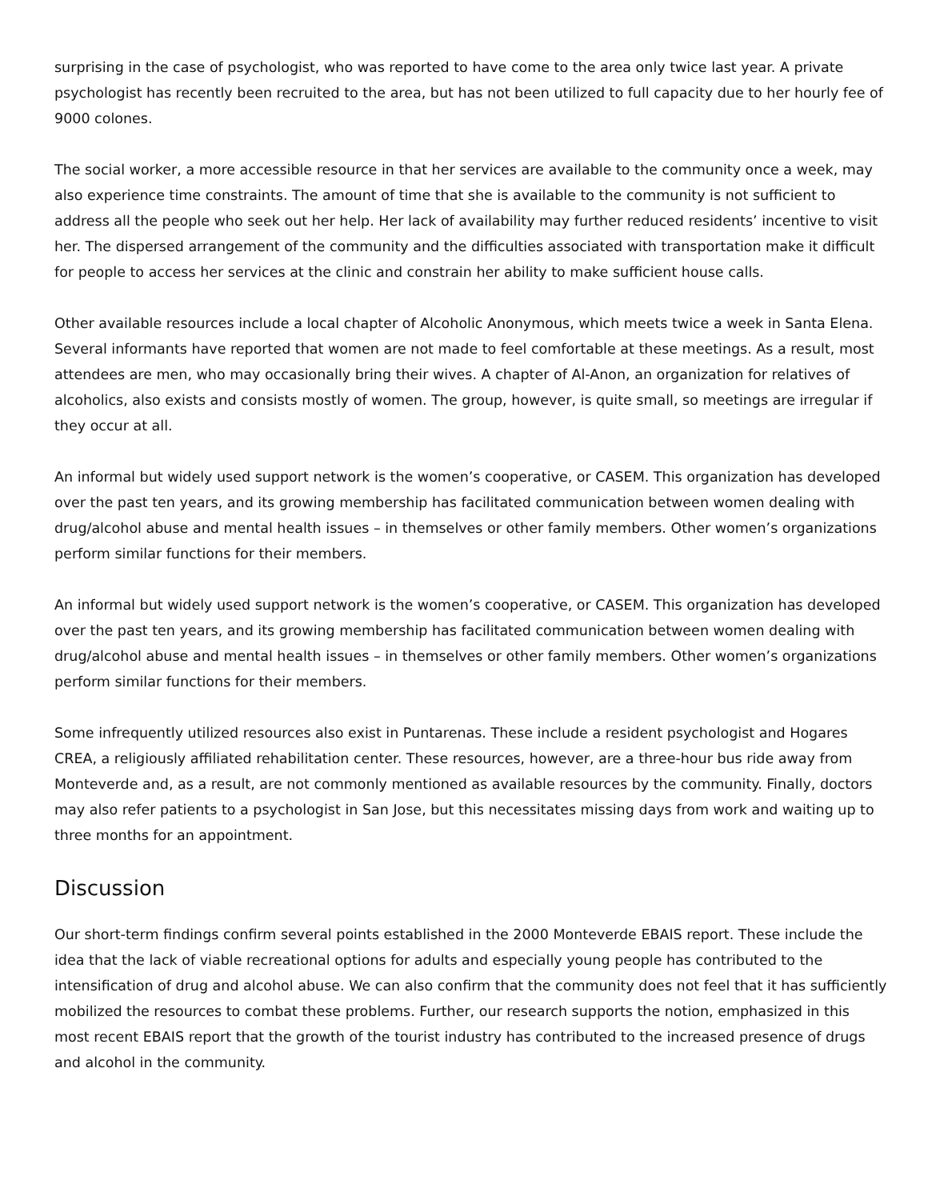surprising in the case of psychologist, who was reported to have come to the area only twice last year. A private psychologist has recently been recruited to the area, but has not been utilized to full capacity due to her hourly fee of 9000 colones.
The social worker, a more accessible resource in that her services are available to the community once a week, may also experience time constraints. The amount of time that she is available to the community is not sufficient to address all the people who seek out her help. Her lack of availability may further reduced residents’ incentive to visit her. The dispersed arrangement of the community and the difficulties associated with transportation make it difficult for people to access her services at the clinic and constrain her ability to make sufficient house calls.
Other available resources include a local chapter of Alcoholic Anonymous, which meets twice a week in Santa Elena. Several informants have reported that women are not made to feel comfortable at these meetings. As a result, most attendees are men, who may occasionally bring their wives. A chapter of Al-Anon, an organization for relatives of alcoholics, also exists and consists mostly of women. The group, however, is quite small, so meetings are irregular if they occur at all.
An informal but widely used support network is the women’s cooperative, or CASEM. This organization has developed over the past ten years, and its growing membership has facilitated communication between women dealing with drug/alcohol abuse and mental health issues – in themselves or other family members. Other women’s organizations perform similar functions for their members.
An informal but widely used support network is the women’s cooperative, or CASEM. This organization has developed over the past ten years, and its growing membership has facilitated communication between women dealing with drug/alcohol abuse and mental health issues – in themselves or other family members. Other women’s organizations perform similar functions for their members.
Some infrequently utilized resources also exist in Puntarenas. These include a resident psychologist and Hogares CREA, a religiously affiliated rehabilitation center. These resources, however, are a three-hour bus ride away from Monteverde and, as a result, are not commonly mentioned as available resources by the community. Finally, doctors may also refer patients to a psychologist in San Jose, but this necessitates missing days from work and waiting up to three months for an appointment.
Discussion
Our short-term findings confirm several points established in the 2000 Monteverde EBAIS report. These include the idea that the lack of viable recreational options for adults and especially young people has contributed to the intensification of drug and alcohol abuse. We can also confirm that the community does not feel that it has sufficiently mobilized the resources to combat these problems. Further, our research supports the notion, emphasized in this most recent EBAIS report that the growth of the tourist industry has contributed to the increased presence of drugs and alcohol in the community.